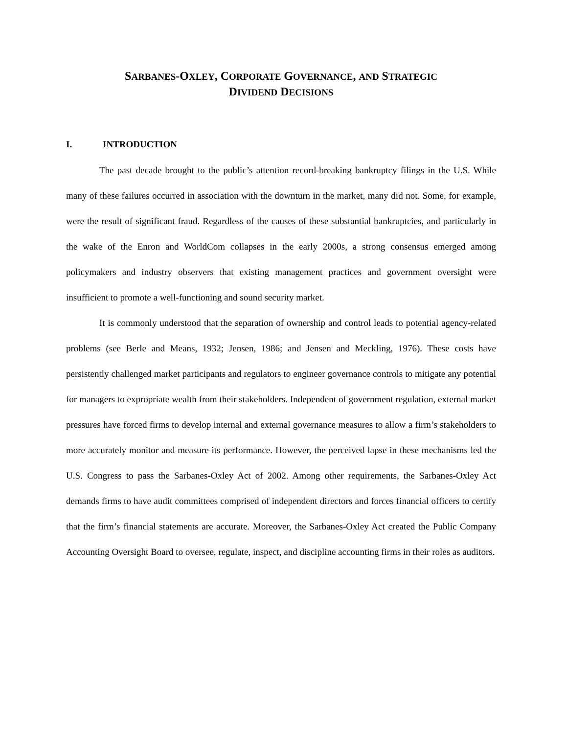SARBANES-OXLEY, CORPORATE GOVERNANCE, AND STRATEGIC
DIVIDEND DECISIONS
I. INTRODUCTION
The past decade brought to the public’s attention record-breaking bankruptcy filings in the U.S. While many of these failures occurred in association with the downturn in the market, many did not. Some, for example, were the result of significant fraud. Regardless of the causes of these substantial bankruptcies, and particularly in the wake of the Enron and WorldCom collapses in the early 2000s, a strong consensus emerged among policymakers and industry observers that existing management practices and government oversight were insufficient to promote a well-functioning and sound security market.
It is commonly understood that the separation of ownership and control leads to potential agency-related problems (see Berle and Means, 1932; Jensen, 1986; and Jensen and Meckling, 1976). These costs have persistently challenged market participants and regulators to engineer governance controls to mitigate any potential for managers to expropriate wealth from their stakeholders. Independent of government regulation, external market pressures have forced firms to develop internal and external governance measures to allow a firm’s stakeholders to more accurately monitor and measure its performance. However, the perceived lapse in these mechanisms led the U.S. Congress to pass the Sarbanes-Oxley Act of 2002. Among other requirements, the Sarbanes-Oxley Act demands firms to have audit committees comprised of independent directors and forces financial officers to certify that the firm’s financial statements are accurate. Moreover, the Sarbanes-Oxley Act created the Public Company Accounting Oversight Board to oversee, regulate, inspect, and discipline accounting firms in their roles as auditors.